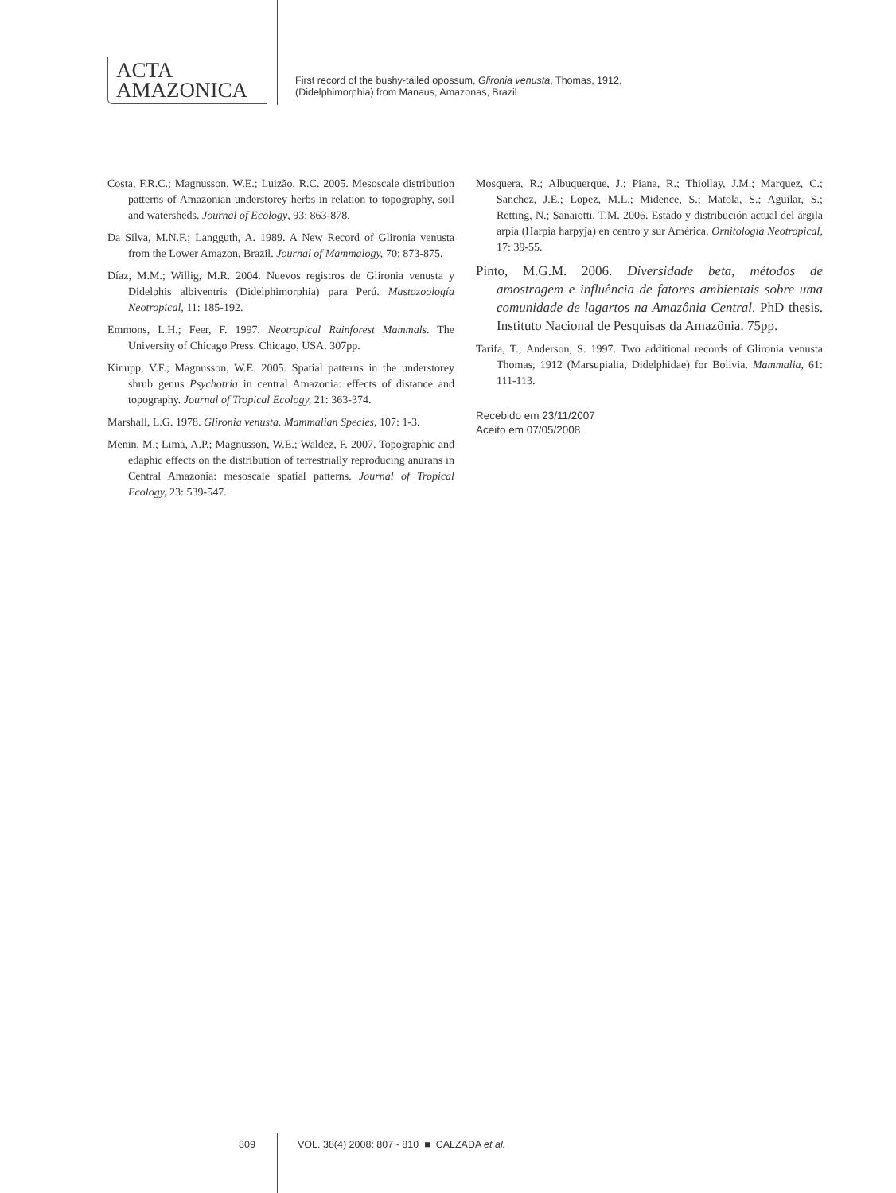ACTA
AMAZONICA
First record of the bushy-tailed opossum, Glironia venusta, Thomas, 1912,
(Didelphimorphia) from Manaus, Amazonas, Brazil
Costa, F.R.C.; Magnusson, W.E.; Luizão, R.C. 2005. Mesoscale distribution patterns of Amazonian understorey herbs in relation to topography, soil and watersheds. Journal of Ecology, 93: 863-878.
Da Silva, M.N.F.; Langguth, A. 1989. A New Record of Glironia venusta from the Lower Amazon, Brazil. Journal of Mammalogy, 70: 873-875.
Díaz, M.M.; Willig, M.R. 2004. Nuevos registros de Glironia venusta y Didelphis albiventris (Didelphimorphia) para Perú. Mastozoología Neotropical, 11: 185-192.
Emmons, L.H.; Feer, F. 1997. Neotropical Rainforest Mammals. The University of Chicago Press. Chicago, USA. 307pp.
Kinupp, V.F.; Magnusson, W.E. 2005. Spatial patterns in the understorey shrub genus Psychotria in central Amazonia: effects of distance and topography. Journal of Tropical Ecology, 21: 363-374.
Marshall, L.G. 1978. Glironia venusta. Mammalian Species, 107: 1-3.
Menin, M.; Lima, A.P.; Magnusson, W.E.; Waldez, F. 2007. Topographic and edaphic effects on the distribution of terrestrially reproducing anurans in Central Amazonia: mesoscale spatial patterns. Journal of Tropical Ecology, 23: 539-547.
Mosquera, R.; Albuquerque, J.; Piana, R.; Thiollay, J.M.; Marquez, C.; Sanchez, J.E.; Lopez, M.L.; Midence, S.; Matola, S.; Aguilar, S.; Retting, N.; Sanaiotti, T.M. 2006. Estado y distribución actual del árgila arpia (Harpia harpyja) en centro y sur América. Ornitología Neotropical, 17: 39-55.
Pinto, M.G.M. 2006. Diversidade beta, métodos de amostragem e influência de fatores ambientais sobre uma comunidade de lagartos na Amazônia Central. PhD thesis. Instituto Nacional de Pesquisas da Amazônia. 75pp.
Tarifa, T.; Anderson, S. 1997. Two additional records of Glironia venusta Thomas, 1912 (Marsupialia, Didelphidae) for Bolivia. Mammalia, 61: 111-113.
Recebido em 23/11/2007
Aceito em 07/05/2008
809 VOL. 38(4) 2008: 807 - 810 ■ CALZADA et al.